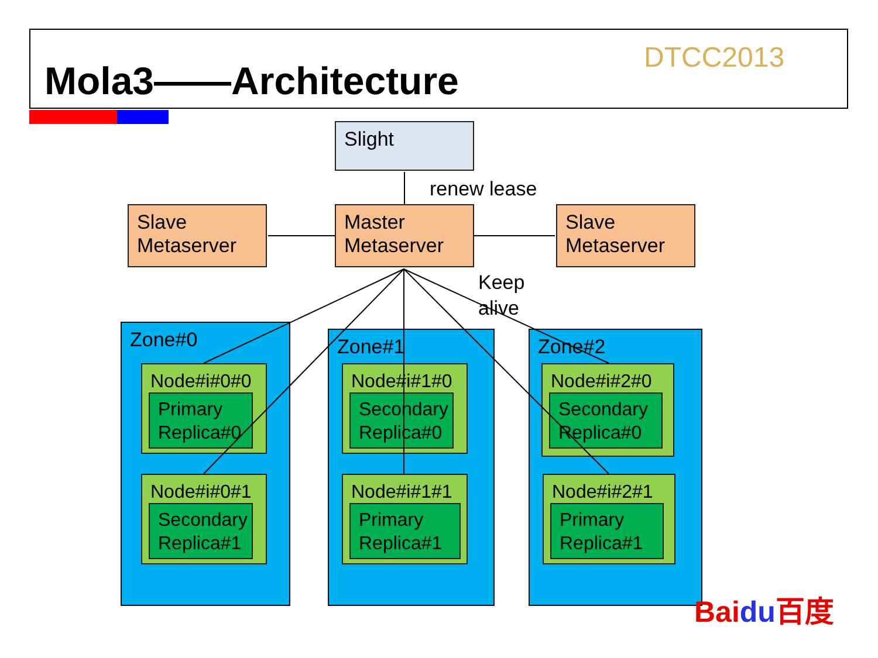Mola3——Architecture
DTCC2013
Slight
renew lease
Slave Metaserver
Master Metaserver
Slave Metaserver
Keep
alive
Zone#0 Zone#1 Zone#2
Node#i#0#0
Primary Replica#0
Node#i#0#1
Secondary Replica#1
Node#i#1#0
Secondary Replica#0
Node#i#1#1
Primary Replica#1
Node#i#2#0
Secondary Replica#0
Node#i#2#1
Primary Replica#1
Baidu百度